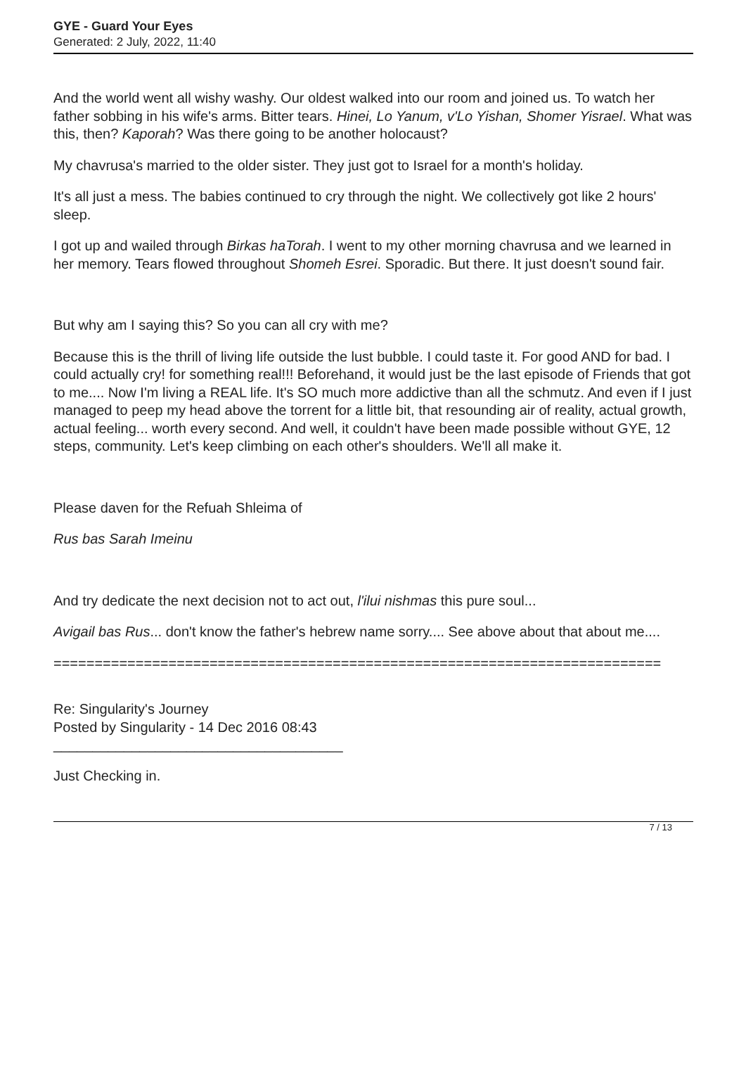GYE - Guard Your Eyes
Generated: 2 July, 2022, 11:40
And the world went all wishy washy. Our oldest walked into our room and joined us. To watch her father sobbing in his wife's arms. Bitter tears. Hinei, Lo Yanum, v'Lo Yishan, Shomer Yisrael. What was this, then? Kaporah? Was there going to be another holocaust?
My chavrusa's married to the older sister. They just got to Israel for a month's holiday.
It's all just a mess. The babies continued to cry through the night. We collectively got like 2 hours' sleep.
I got up and wailed through Birkas haTorah. I went to my other morning chavrusa and we learned in her memory. Tears flowed throughout Shomeh Esrei. Sporadic. But there. It just doesn't sound fair.
But why am I saying this? So you can all cry with me?
Because this is the thrill of living life outside the lust bubble. I could taste it. For good AND for bad. I could actually cry! for something real!!! Beforehand, it would just be the last episode of Friends that got to me.... Now I'm living a REAL life. It's SO much more addictive than all the schmutz. And even if I just managed to peep my head above the torrent for a little bit, that resounding air of reality, actual growth, actual feeling... worth every second. And well, it couldn't have been made possible without GYE, 12 steps, community. Let's keep climbing on each other's shoulders. We'll all make it.
Please daven for the Refuah Shleima of
Rus bas Sarah Imeinu
And try dedicate the next decision not to act out, l'ilui nishmas this pure soul...
Avigail bas Rus... don't know the father's hebrew name sorry.... See above about that about me....
==========================================================================
Re: Singularity's Journey
Posted by Singularity - 14 Dec 2016 08:43
_____________________________________
Just Checking in.
7 / 13